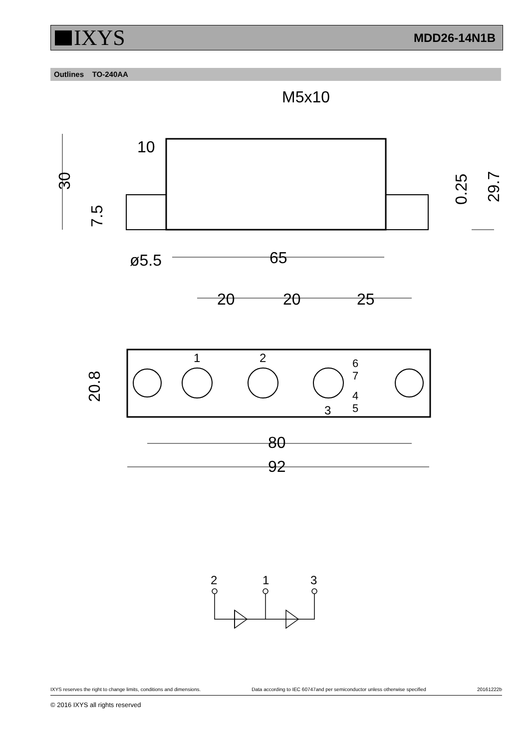IXYS
MDD26-14N1B
Outlines TO-240AA
M5x10
10
65
ø5.5
20
20
25
80
92
30
7.5
0.25
29.7
20.8
1
2
3
6
7
4
5
2
1
3
IXYS reserves the right to change limits, conditions and dimensions. Data according to IEC 60747and per semiconductor unless otherwise specified 20161222b
© 2016 IXYS all rights reserved